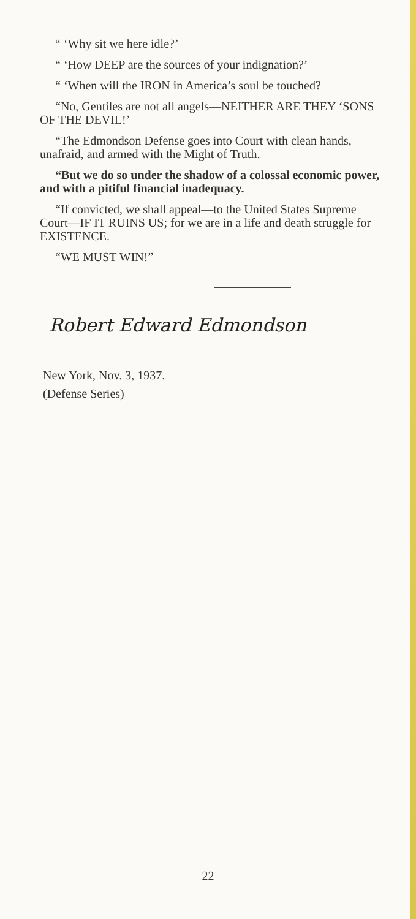“ ‘Why sit we here idle?’
“ ‘How DEEP are the sources of your indignation?’
“ ‘When will the IRON in America’s soul be touched?
“No, Gentiles are not all angels—NEITHER ARE THEY ‘SONS OF THE DEVIL!’
“The Edmondson Defense goes into Court with clean hands, unafraid, and armed with the Might of Truth.
“But we do so under the shadow of a colossal economic power, and with a pitiful financial inadequacy.
“If convicted, we shall appeal—to the United States Supreme Court—IF IT RUINS US; for we are in a life and death struggle for EXISTENCE.
“WE MUST WIN!”
Robert Edward Edmondson
New York, Nov. 3, 1937.
(Defense Series)
22